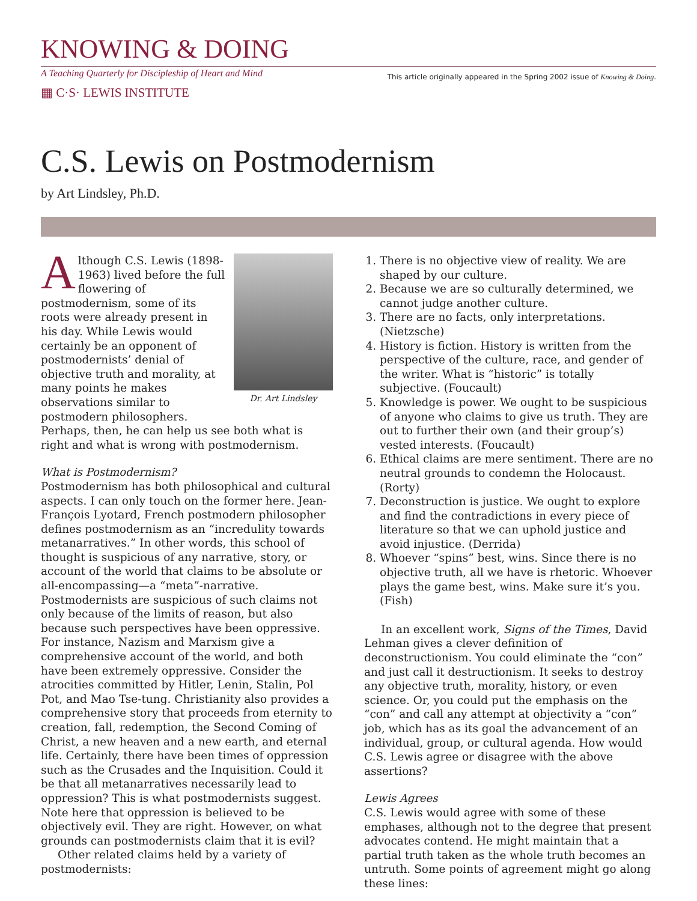KNOWING & DOING
A Teaching Quarterly for Discipleship of Heart and Mind This article originally appeared in the Spring 2002 issue of Knowing & Doing.
▦ C·S· LEWIS INSTITUTE
C.S. Lewis on Postmodernism
by Art Lindsley, Ph.D.
Dr. Art Lindsley
Although C.S. Lewis (1898-1963) lived before the full flowering of postmodernism, some of its roots were already present in his day. While Lewis would certainly be an opponent of postmodernists’ denial of objective truth and morality, at many points he makes observations similar to postmodern philosophers. Perhaps, then, he can help us see both what is right and what is wrong with postmodernism.
What is Postmodernism?
Postmodernism has both philosophical and cultural aspects. I can only touch on the former here. Jean-François Lyotard, French postmodern philosopher defines postmodernism as an “incredulity towards metanarratives.” In other words, this school of thought is suspicious of any narrative, story, or account of the world that claims to be absolute or all-encompassing—a “meta”-narrative. Postmodernists are suspicious of such claims not only because of the limits of reason, but also because such perspectives have been oppressive. For instance, Nazism and Marxism give a comprehensive account of the world, and both have been extremely oppressive. Consider the atrocities committed by Hitler, Lenin, Stalin, Pol Pot, and Mao Tse-tung. Christianity also provides a comprehensive story that proceeds from eternity to creation, fall, redemption, the Second Coming of Christ, a new heaven and a new earth, and eternal life. Certainly, there have been times of oppression such as the Crusades and the Inquisition. Could it be that all metanarratives necessarily lead to oppression? This is what postmodernists suggest. Note here that oppression is believed to be objectively evil. They are right. However, on what grounds can postmodernists claim that it is evil?
Other related claims held by a variety of postmodernists:
1. There is no objective view of reality. We are shaped by our culture.
2. Because we are so culturally determined, we cannot judge another culture.
3. There are no facts, only interpretations. (Nietzsche)
4. History is fiction. History is written from the perspective of the culture, race, and gender of the writer. What is “historic” is totally subjective. (Foucault)
5. Knowledge is power. We ought to be suspicious of anyone who claims to give us truth. They are out to further their own (and their group’s) vested interests. (Foucault)
6. Ethical claims are mere sentiment. There are no neutral grounds to condemn the Holocaust. (Rorty)
7. Deconstruction is justice. We ought to explore and find the contradictions in every piece of literature so that we can uphold justice and avoid injustice. (Derrida)
8. Whoever “spins” best, wins. Since there is no objective truth, all we have is rhetoric. Whoever plays the game best, wins. Make sure it’s you. (Fish)
In an excellent work, Signs of the Times, David Lehman gives a clever definition of deconstructionism. You could eliminate the “con” and just call it destructionism. It seeks to destroy any objective truth, morality, history, or even science. Or, you could put the emphasis on the “con” and call any attempt at objectivity a “con” job, which has as its goal the advancement of an individual, group, or cultural agenda. How would C.S. Lewis agree or disagree with the above assertions?
Lewis Agrees
C.S. Lewis would agree with some of these emphases, although not to the degree that present advocates contend. He might maintain that a partial truth taken as the whole truth becomes an untruth. Some points of agreement might go along these lines: